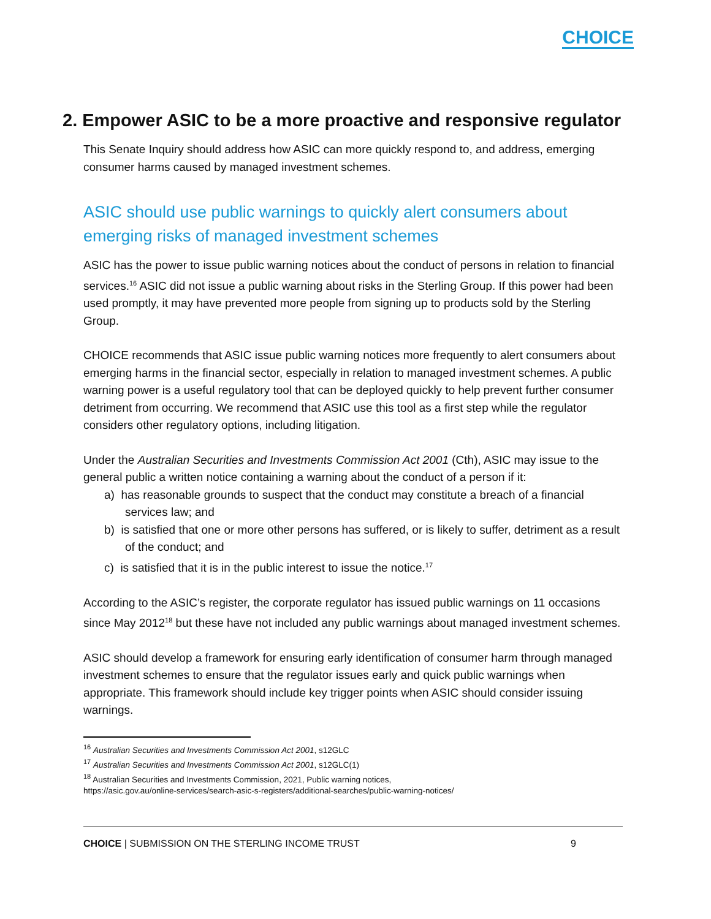CHOICE
2. Empower ASIC to be a more proactive and responsive regulator
This Senate Inquiry should address how ASIC can more quickly respond to, and address, emerging consumer harms caused by managed investment schemes.
ASIC should use public warnings to quickly alert consumers about emerging risks of managed investment schemes
ASIC has the power to issue public warning notices about the conduct of persons in relation to financial services.<sup>16</sup> ASIC did not issue a public warning about risks in the Sterling Group. If this power had been used promptly, it may have prevented more people from signing up to products sold by the Sterling Group.
CHOICE recommends that ASIC issue public warning notices more frequently to alert consumers about emerging harms in the financial sector, especially in relation to managed investment schemes. A public warning power is a useful regulatory tool that can be deployed quickly to help prevent further consumer detriment from occurring. We recommend that ASIC use this tool as a first step while the regulator considers other regulatory options, including litigation.
Under the Australian Securities and Investments Commission Act 2001 (Cth), ASIC may issue to the general public a written notice containing a warning about the conduct of a person if it:
a) has reasonable grounds to suspect that the conduct may constitute a breach of a financial services law; and
b) is satisfied that one or more other persons has suffered, or is likely to suffer, detriment as a result of the conduct; and
c) is satisfied that it is in the public interest to issue the notice.<sup>17</sup>
According to the ASIC’s register, the corporate regulator has issued public warnings on 11 occasions since May 2012<sup>18</sup> but these have not included any public warnings about managed investment schemes.
ASIC should develop a framework for ensuring early identification of consumer harm through managed investment schemes to ensure that the regulator issues early and quick public warnings when appropriate. This framework should include key trigger points when ASIC should consider issuing warnings.
<sup>16</sup> Australian Securities and Investments Commission Act 2001, s12GLC
<sup>17</sup> Australian Securities and Investments Commission Act 2001, s12GLC(1)
<sup>18</sup> Australian Securities and Investments Commission, 2021, Public warning notices,
https://asic.gov.au/online-services/search-asic-s-registers/additional-searches/public-warning-notices/
CHOICE | SUBMISSION ON THE STERLING INCOME TRUST 9